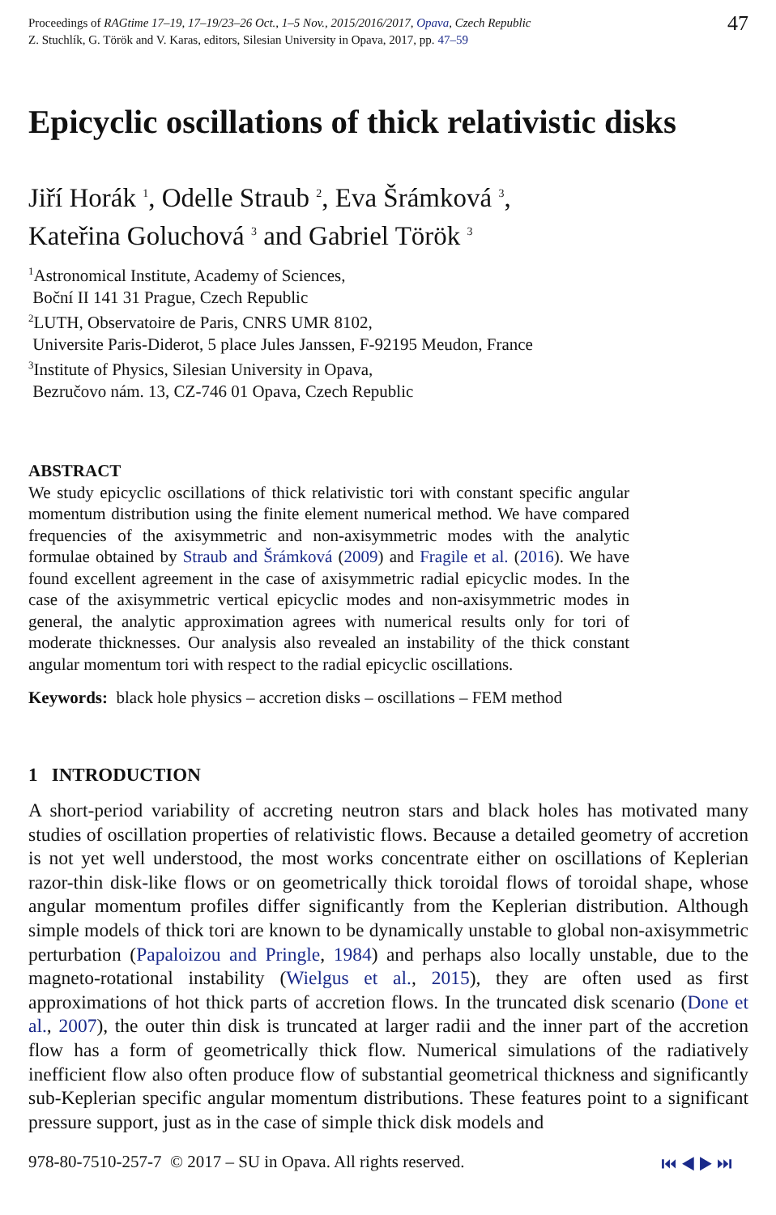Proceedings of RAGtime 17–19, 17–19/23–26 Oct., 1–5 Nov., 2015/2016/2017, Opava, Czech Republic
Z. Stuchlík, G. Török and V. Karas, editors, Silesian University in Opava, 2017, pp. 47–59
47
Epicyclic oscillations of thick relativistic disks
Jiří Horák <sup>1</sup>, Odelle Straub <sup>2</sup>, Eva Šrámková <sup>3</sup>,
Kateřina Goluchová <sup>3</sup> and Gabriel Török <sup>3</sup>
<sup>1</sup> Astronomical Institute, Academy of Sciences,
Boční II 141 31 Prague, Czech Republic
<sup>2</sup> LUTH, Observatoire de Paris, CNRS UMR 8102,
Universite Paris-Diderot, 5 place Jules Janssen, F-92195 Meudon, France
<sup>3</sup> Institute of Physics, Silesian University in Opava,
Bezručovo nám. 13, CZ-746 01 Opava, Czech Republic
ABSTRACT
We study epicyclic oscillations of thick relativistic tori with constant specific angular momentum distribution using the finite element numerical method. We have compared frequencies of the axisymmetric and non-axisymmetric modes with the analytic formulae obtained by Straub and Šrámková (2009) and Fragile et al. (2016). We have found excellent agreement in the case of axisymmetric radial epicyclic modes. In the case of the axisymmetric vertical epicyclic modes and non-axisymmetric modes in general, the analytic approximation agrees with numerical results only for tori of moderate thicknesses. Our analysis also revealed an instability of the thick constant angular momentum tori with respect to the radial epicyclic oscillations.
Keywords: black hole physics – accretion disks – oscillations – FEM method
1 INTRODUCTION
A short-period variability of accreting neutron stars and black holes has motivated many studies of oscillation properties of relativistic flows. Because a detailed geometry of accretion is not yet well understood, the most works concentrate either on oscillations of Keplerian razor-thin disk-like flows or on geometrically thick toroidal flows of toroidal shape, whose angular momentum profiles differ significantly from the Keplerian distribution. Although simple models of thick tori are known to be dynamically unstable to global non-axisymmetric perturbation (Papaloizou and Pringle, 1984) and perhaps also locally unstable, due to the magneto-rotational instability (Wielgus et al., 2015), they are often used as first approximations of hot thick parts of accretion flows. In the truncated disk scenario (Done et al., 2007), the outer thin disk is truncated at larger radii and the inner part of the accretion flow has a form of geometrically thick flow. Numerical simulations of the radiatively inefficient flow also often produce flow of substantial geometrical thickness and significantly sub-Keplerian specific angular momentum distributions. These features point to a significant pressure support, just as in the case of simple thick disk models and
978-80-7510-257-7 © 2017 – SU in Opava. All rights reserved. ⏮ ◀ ▶ ⏭